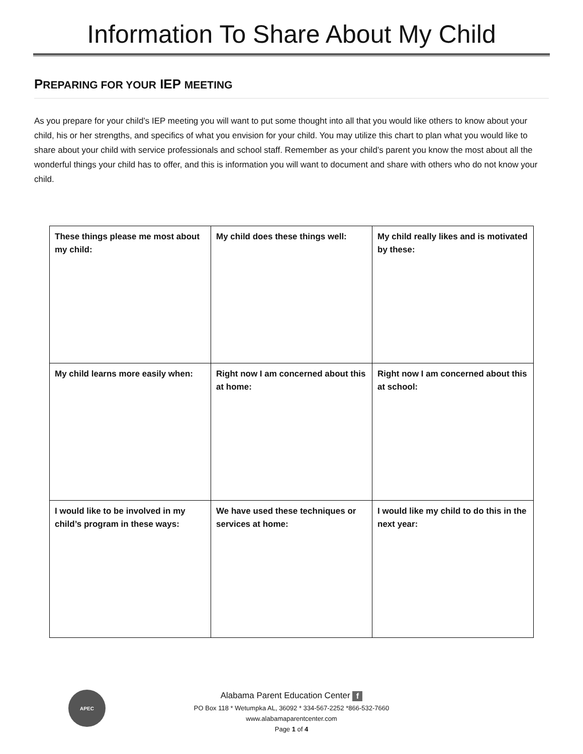Information To Share About My Child
PREPARING FOR YOUR IEP MEETING
As you prepare for your child’s IEP meeting you will want to put some thought into all that you would like others to know about your child, his or her strengths, and specifics of what you envision for your child. You may utilize this chart to plan what you would like to share about your child with service professionals and school staff. Remember as your child’s parent you know the most about all the wonderful things your child has to offer, and this is information you will want to document and share with others who do not know your child.
| These things please me most about my child: | My child does these things well: | My child really likes and is motivated by these: |
| My child learns more easily when: | Right now I am concerned about this at home: | Right now I am concerned about this at school: |
| I would like to be involved in my child’s program in these ways: | We have used these techniques or services at home: | I would like my child to do this in the next year: |
APEC
Alabama Parent Education Center f
PO Box 118 * Wetumpka AL, 36092 * 334-567-2252 *866-532-7660
www.alabamaparentcenter.com
Page 1 of 4